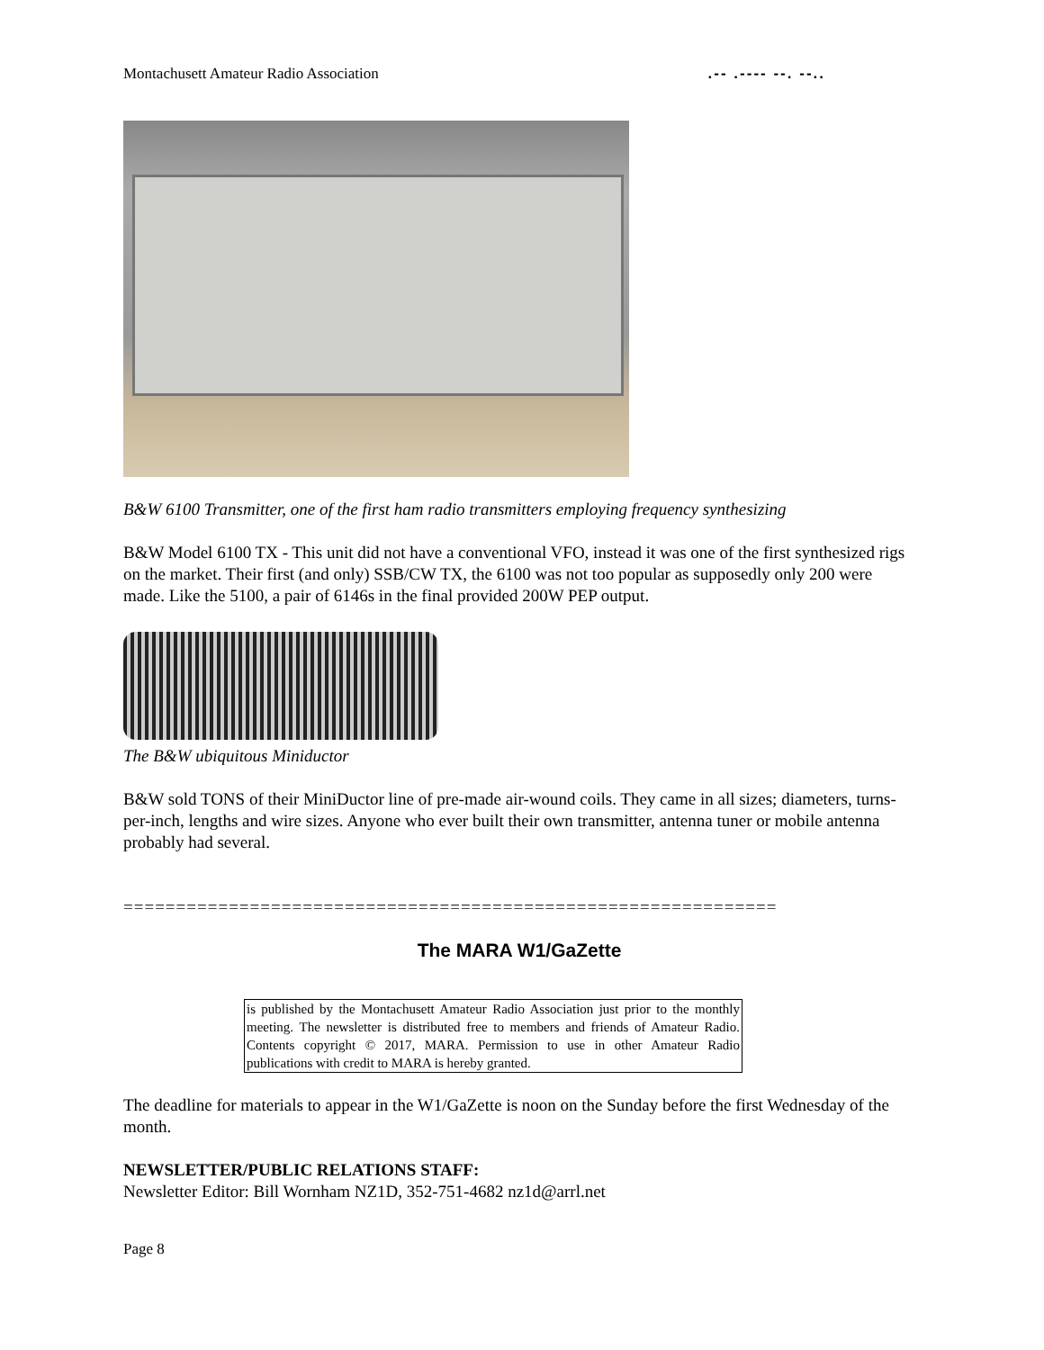Montachusett Amateur Radio Association.-- .---- --. --..
B&W 6100 Transmitter, one of the first ham radio transmitters employing frequency synthesizing
B&W Model 6100 TX - This unit did not have a conventional VFO, instead it was one of the first synthesized rigs on the market. Their first (and only) SSB/CW TX, the 6100 was not too popular as supposedly only 200 were made. Like the 5100, a pair of 6146s in the final provided 200W PEP output.
The B&W ubiquitous Miniductor
B&W sold TONS of their MiniDuctor line of pre-made air-wound coils. They came in all sizes; diameters, turns-per-inch, lengths and wire sizes. Anyone who ever built their own transmitter, antenna tuner or mobile antenna probably had several.
==============================================================
The MARA W1/GaZette
is published by the Montachusett Amateur Radio Association just prior to the monthly meeting. The newsletter is distributed free to members and friends of Amateur Radio. Contents copyright © 2017, MARA. Permission to use in other Amateur Radio publications with credit to MARA is hereby granted.
The deadline for materials to appear in the W1/GaZette is noon on the Sunday before the first Wednesday of the month.
NEWSLETTER/PUBLIC RELATIONS STAFF:
Newsletter Editor: Bill Wornham NZ1D, 352-751-4682 nz1d@arrl.net
Page 8